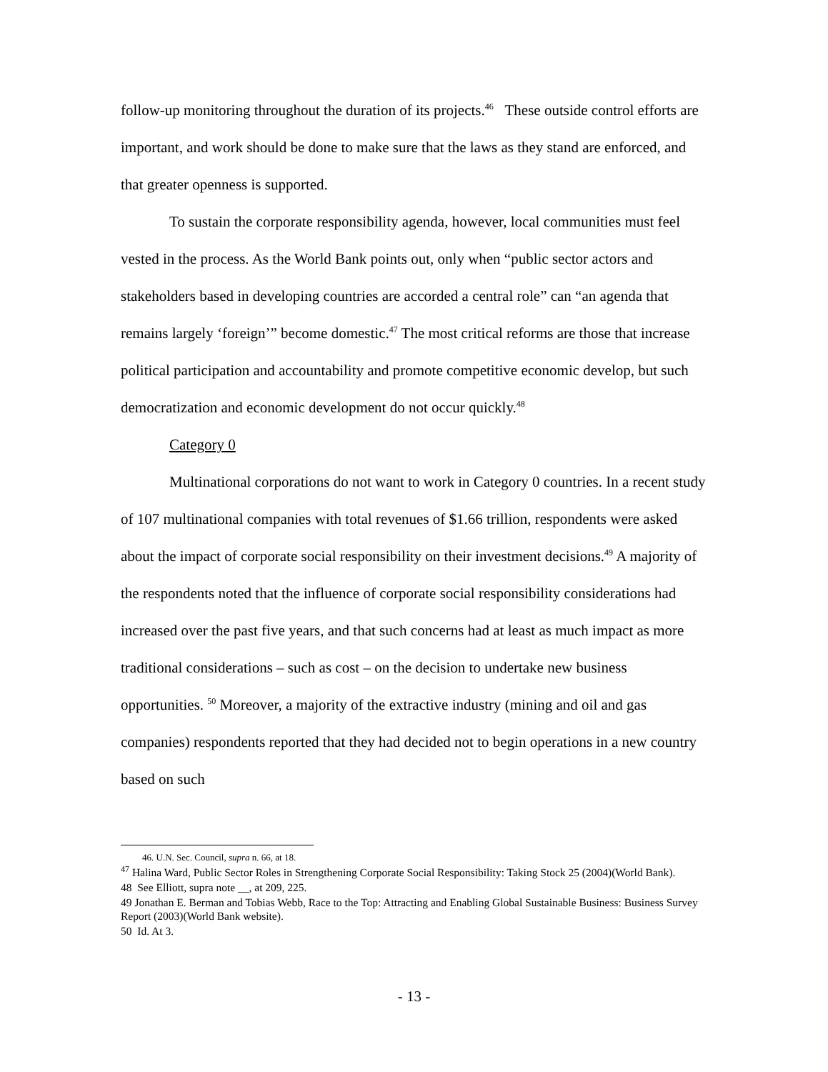follow-up monitoring throughout the duration of its projects.<sup>46</sup> These outside control efforts are important, and work should be done to make sure that the laws as they stand are enforced, and that greater openness is supported.
To sustain the corporate responsibility agenda, however, local communities must feel vested in the process. As the World Bank points out, only when “public sector actors and stakeholders based in developing countries are accorded a central role” can “an agenda that remains largely ‘foreign’” become domestic.<sup>47</sup> The most critical reforms are those that increase political participation and accountability and promote competitive economic develop, but such democratization and economic development do not occur quickly.<sup>48</sup>
Category 0
Multinational corporations do not want to work in Category 0 countries. In a recent study of 107 multinational companies with total revenues of $1.66 trillion, respondents were asked about the impact of corporate social responsibility on their investment decisions.<sup>49</sup> A majority of the respondents noted that the influence of corporate social responsibility considerations had increased over the past five years, and that such concerns had at least as much impact as more traditional considerations – such as cost – on the decision to undertake new business opportunities. <sup>50</sup> Moreover, a majority of the extractive industry (mining and oil and gas companies) respondents reported that they had decided not to begin operations in a new country based on such
46. U.N. Sec. Council, supra n. 66, at 18.
<sup>47</sup> Halina Ward, Public Sector Roles in Strengthening Corporate Social Responsibility: Taking Stock 25 (2004)(World Bank).
48 See Elliott, supra note __, at 209, 225.
49 Jonathan E. Berman and Tobias Webb, Race to the Top: Attracting and Enabling Global Sustainable Business: Business Survey Report (2003)(World Bank website).
50 Id. At 3.
- 13 -